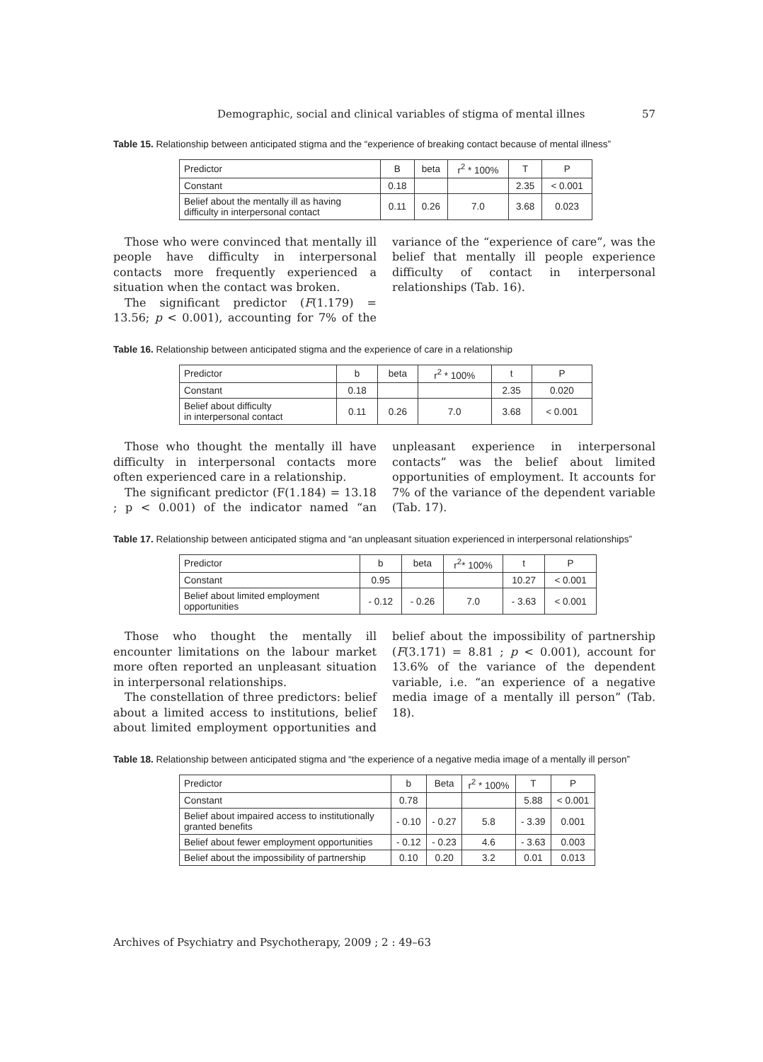Demographic, social and clinical variables of stigma of mental illnes 57
Table 15. Relationship between anticipated stigma and the “experience of breaking contact because of mental illness”
| Predictor | B | beta | r<sup>2</sup> * 100% | T | P |
| --- | --- | --- | --- | --- | --- |
| Constant | 0.18 | | | 2.35 | < 0.001 |
| Belief about the mentally ill as having difficulty in interpersonal contact | 0.11 | 0.26 | 7.0 | 3.68 | 0.023 |
Those who were convinced that mentally ill people have difficulty in interpersonal contacts more frequently experienced a situation when the contact was broken.
The significant predictor (F(1.179) = 13.56; p < 0.001), accounting for 7% of the variance of the “experience of care”, was the belief that mentally ill people experience difficulty of contact in interpersonal relationships (Tab. 16).
Table 16. Relationship between anticipated stigma and the experience of care in a relationship
| Predictor | b | beta | r<sup>2</sup> * 100% | t | P |
| --- | --- | --- | --- | --- | --- |
| Constant | 0.18 | | | 2.35 | 0.020 |
| Belief about difficulty in interpersonal contact | 0.11 | 0.26 | 7.0 | 3.68 | < 0.001 |
Those who thought the mentally ill have difficulty in interpersonal contacts more often experienced care in a relationship.
The significant predictor (F(1.184) = 13.18 ; p < 0.001) of the indicator named “an unpleasant experience in interpersonal contacts” was the belief about limited opportunities of employment. It accounts for 7% of the variance of the dependent variable (Tab. 17).
Table 17. Relationship between anticipated stigma and “an unpleasant situation experienced in interpersonal relationships”
| Predictor | b | beta | r<sup>2</sup>* 100% | t | P |
| --- | --- | --- | --- | --- | --- |
| Constant | 0.95 | | | 10.27 | < 0.001 |
| Belief about limited employment opportunities | - 0.12 | - 0.26 | 7.0 | - 3.63 | < 0.001 |
Those who thought the mentally ill encounter limitations on the labour market more often reported an unpleasant situation in interpersonal relationships.
The constellation of three predictors: belief about a limited access to institutions, belief about limited employment opportunities and belief about the impossibility of partnership (F(3.171) = 8.81 ; p < 0.001), account for 13.6% of the variance of the dependent variable, i.e. “an experience of a negative media image of a mentally ill person” (Tab. 18).
Table 18. Relationship between anticipated stigma and “the experience of a negative media image of a mentally ill person”
| Predictor | b | Beta | r<sup>2</sup> * 100% | T | P |
| --- | --- | --- | --- | --- | --- |
| Constant | 0.78 | | | 5.88 | < 0.001 |
| Belief about impaired access to institutionally granted benefits | - 0.10 | - 0.27 | 5.8 | - 3.39 | 0.001 |
| Belief about fewer employment opportunities | - 0.12 | - 0.23 | 4.6 | - 3.63 | 0.003 |
| Belief about the impossibility of partnership | 0.10 | 0.20 | 3.2 | 0.01 | 0.013 |
Archives of Psychiatry and Psychotherapy, 2009 ; 2 : 49–63